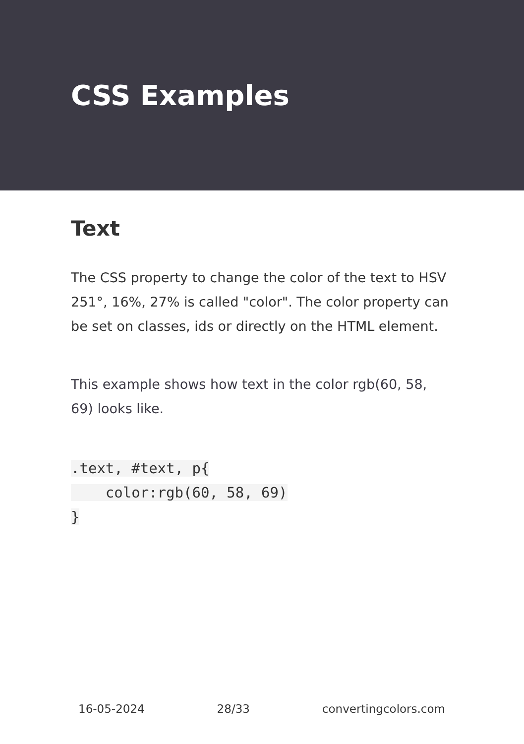CSS Examples
Text
The CSS property to change the color of the text to HSV 251°, 16%, 27% is called "color". The color property can be set on classes, ids or directly on the HTML element.
This example shows how text in the color rgb(60, 58, 69) looks like.
.text, #text, p{
    color:rgb(60, 58, 69)
}
16-05-2024 28/33 convertingcolors.com